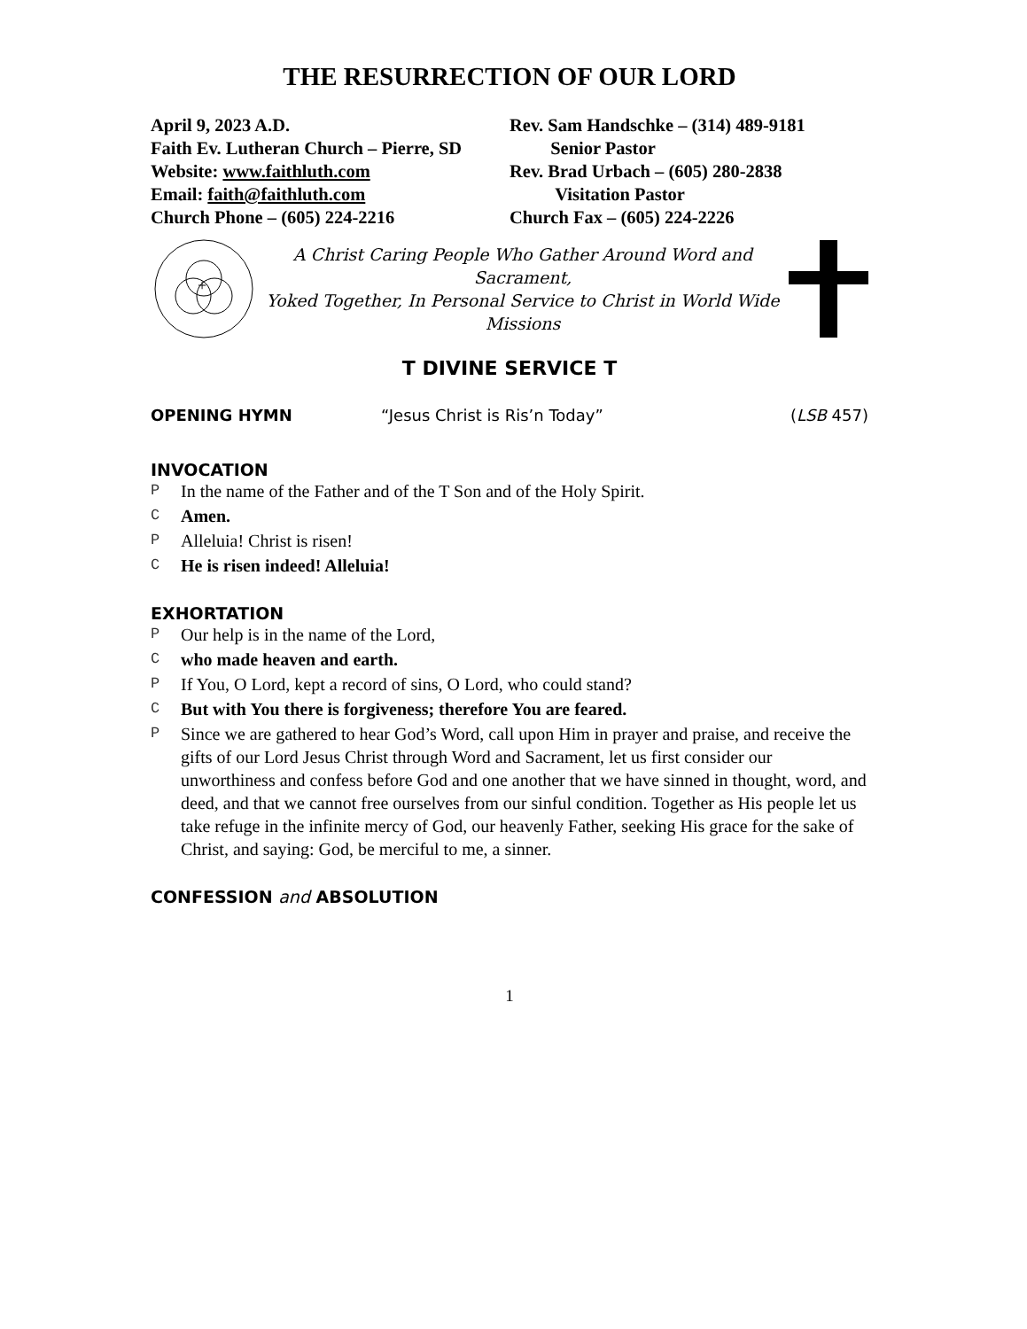THE RESURRECTION OF OUR LORD
April 9, 2023 A.D.
Faith Ev. Lutheran Church – Pierre, SD
Website: www.faithluth.com
Email: faith@faithluth.com
Church Phone – (605) 224-2216
Rev. Sam Handschke – (314) 489-9181
Senior Pastor
Rev. Brad Urbach – (605) 280-2838
Visitation Pastor
Church Fax – (605) 224-2226
+
A Christ Caring People Who Gather Around Word and Sacrament,
Yoked Together, In Personal Service to Christ in World Wide Missions
T DIVINE SERVICE T
OPENING HYMN “Jesus Christ is Ris’n Today” (LSB 457)
INVOCATION
P In the name of the Father and of the T Son and of the Holy Spirit.
C Amen.
P Alleluia! Christ is risen!
C He is risen indeed! Alleluia!
EXHORTATION
P Our help is in the name of the Lord,
Cwho made heaven and earth.
P If You, O Lord, kept a record of sins, O Lord, who could stand?
C But with You there is forgiveness; therefore You are feared.
P Since we are gathered to hear God’s Word, call upon Him in prayer and praise, and receive the gifts of our Lord Jesus Christ through Word and Sacrament, let us first consider our unworthiness and confess before God and one another that we have sinned in thought, word, and deed, and that we cannot free ourselves from our sinful condition. Together as His people let us take refuge in the infinite mercy of God, our heavenly Father, seeking His grace for the sake of Christ, and saying: God, be merciful to me, a sinner.
CONFESSION and ABSOLUTION
1